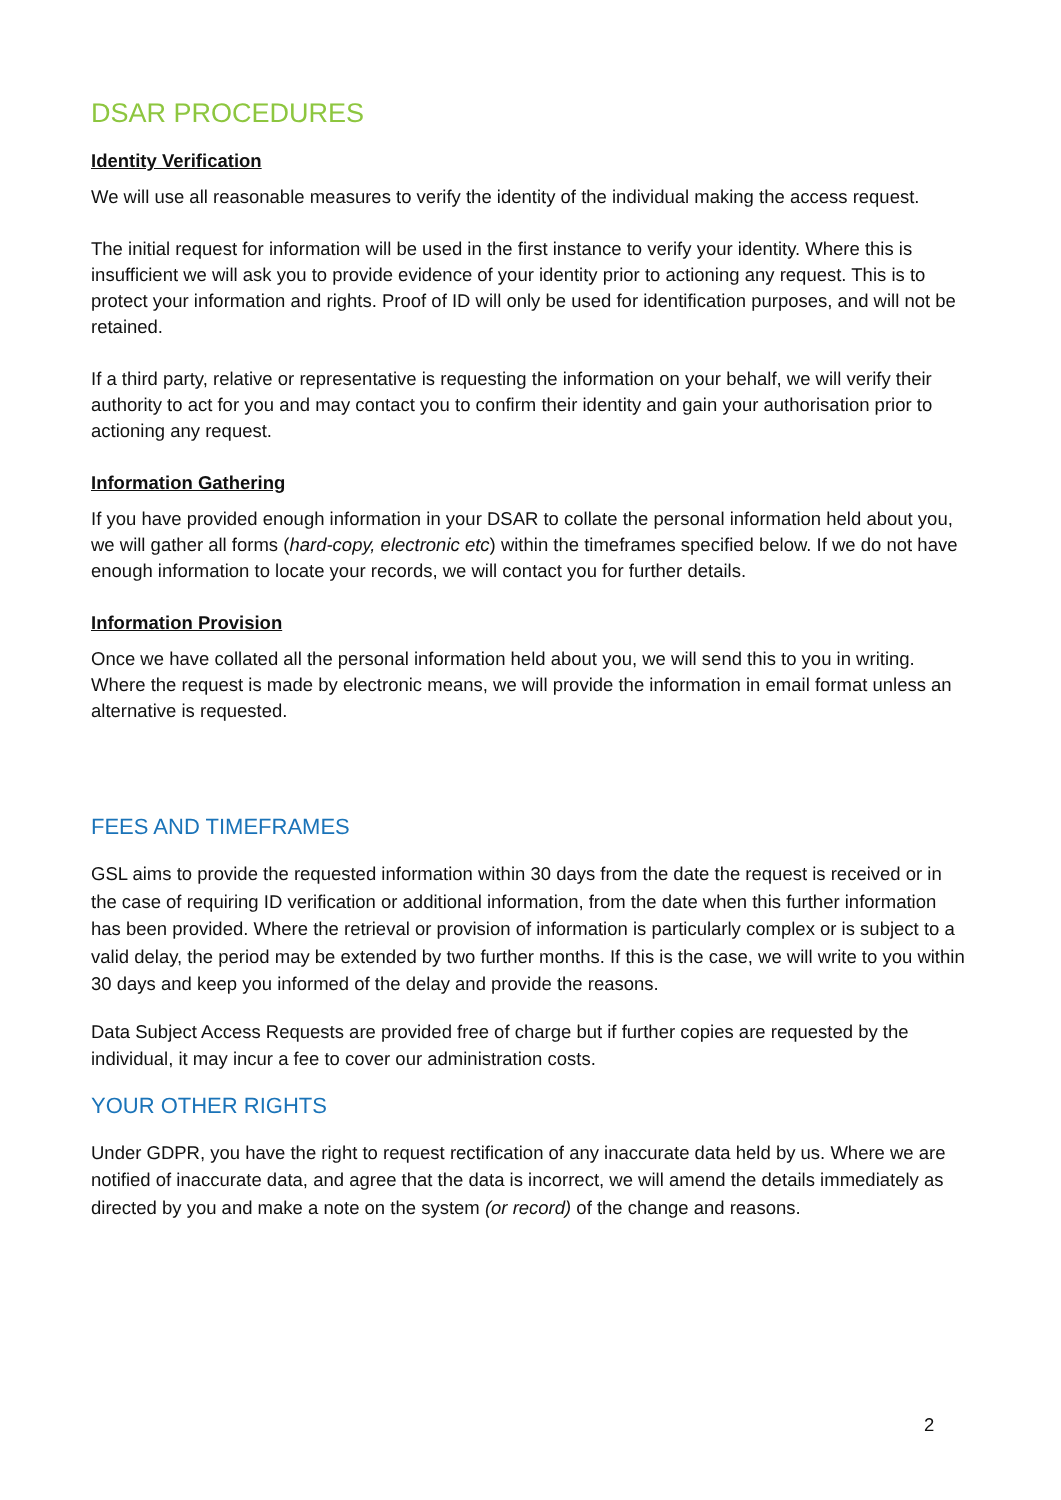DSAR PROCEDURES
Identity Verification
We will use all reasonable measures to verify the identity of the individual making the access request.
The initial request for information will be used in the first instance to verify your identity. Where this is insufficient we will ask you to provide evidence of your identity prior to actioning any request. This is to protect your information and rights. Proof of ID will only be used for identification purposes, and will not be retained.
If a third party, relative or representative is requesting the information on your behalf, we will verify their authority to act for you and may contact you to confirm their identity and gain your authorisation prior to actioning any request.
Information Gathering
If you have provided enough information in your DSAR to collate the personal information held about you, we will gather all forms (hard-copy, electronic etc) within the timeframes specified below. If we do not have enough information to locate your records, we will contact you for further details.
Information Provision
Once we have collated all the personal information held about you, we will send this to you in writing. Where the request is made by electronic means, we will provide the information in email format unless an alternative is requested.
FEES AND TIMEFRAMES
GSL aims to provide the requested information within 30 days from the date the request is received or in the case of requiring ID verification or additional information, from the date when this further information has been provided. Where the retrieval or provision of information is particularly complex or is subject to a valid delay, the period may be extended by two further months. If this is the case, we will write to you within 30 days and keep you informed of the delay and provide the reasons.
Data Subject Access Requests are provided free of charge but if further copies are requested by the individual, it may incur a fee to cover our administration costs.
YOUR OTHER RIGHTS
Under GDPR, you have the right to request rectification of any inaccurate data held by us. Where we are notified of inaccurate data, and agree that the data is incorrect, we will amend the details immediately as directed by you and make a note on the system (or record) of the change and reasons.
2